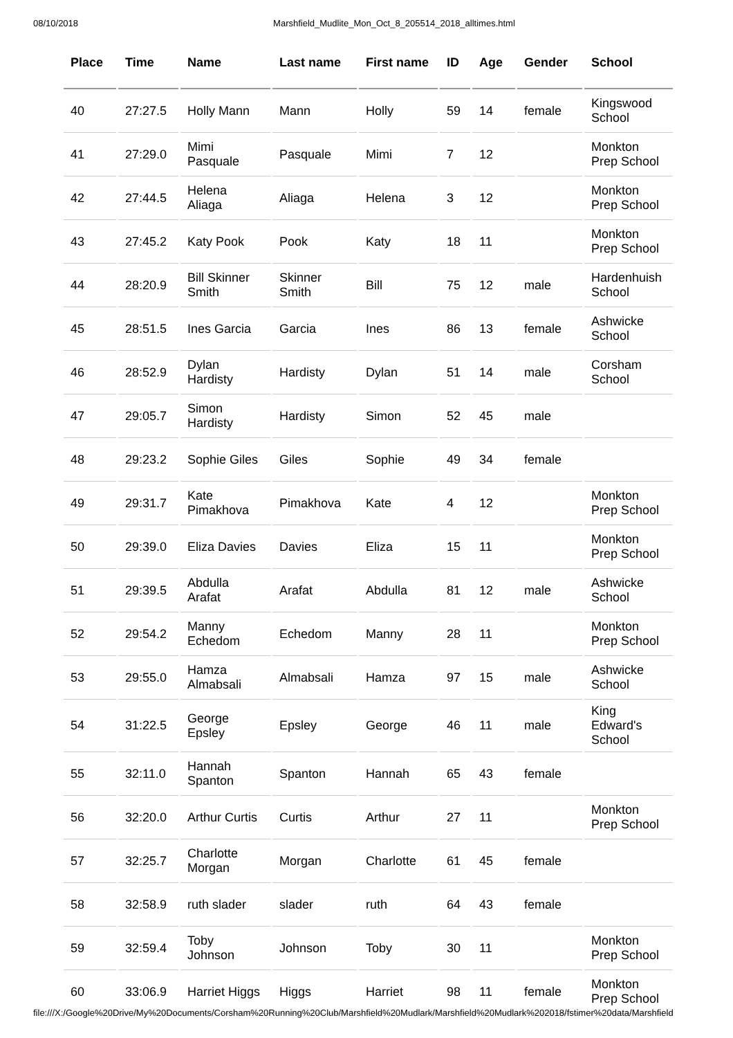08/10/2018 Marshfield_Mudlite_Mon_Oct_8_205514_2018_alltimes.html
| Place | Time | Name | Last name | First name | ID | Age | Gender | School |
| --- | --- | --- | --- | --- | --- | --- | --- | --- |
| 40 | 27:27.5 | Holly Mann | Mann | Holly | 59 | 14 | female | Kingswood School |
| 41 | 27:29.0 | Mimi Pasquale | Pasquale | Mimi | 7 | 12 | | Monkton Prep School |
| 42 | 27:44.5 | Helena Aliaga | Aliaga | Helena | 3 | 12 | | Monkton Prep School |
| 43 | 27:45.2 | Katy Pook | Pook | Katy | 18 | 11 | | Monkton Prep School |
| 44 | 28:20.9 | Bill Skinner Smith | Skinner Smith | Bill | 75 | 12 | male | Hardenhuish School |
| 45 | 28:51.5 | Ines Garcia | Garcia | Ines | 86 | 13 | female | Ashwicke School |
| 46 | 28:52.9 | Dylan Hardisty | Hardisty | Dylan | 51 | 14 | male | Corsham School |
| 47 | 29:05.7 | Simon Hardisty | Hardisty | Simon | 52 | 45 | male | |
| 48 | 29:23.2 | Sophie Giles | Giles | Sophie | 49 | 34 | female | |
| 49 | 29:31.7 | Kate Pimakhova | Pimakhova | Kate | 4 | 12 | | Monkton Prep School |
| 50 | 29:39.0 | Eliza Davies | Davies | Eliza | 15 | 11 | | Monkton Prep School |
| 51 | 29:39.5 | Abdulla Arafat | Arafat | Abdulla | 81 | 12 | male | Ashwicke School |
| 52 | 29:54.2 | Manny Echedom | Echedom | Manny | 28 | 11 | | Monkton Prep School |
| 53 | 29:55.0 | Hamza Almabsali | Almabsali | Hamza | 97 | 15 | male | Ashwicke School |
| 54 | 31:22.5 | George Epsley | Epsley | George | 46 | 11 | male | King Edward's School |
| 55 | 32:11.0 | Hannah Spanton | Spanton | Hannah | 65 | 43 | female | |
| 56 | 32:20.0 | Arthur Curtis | Curtis | Arthur | 27 | 11 | | Monkton Prep School |
| 57 | 32:25.7 | Charlotte Morgan | Morgan | Charlotte | 61 | 45 | female | |
| 58 | 32:58.9 | ruth slader | slader | ruth | 64 | 43 | female | |
| 59 | 32:59.4 | Toby Johnson | Johnson | Toby | 30 | 11 | | Monkton Prep School |
| 60 | 33:06.9 | Harriet Higgs | Higgs | Harriet | 98 | 11 | female | Monkton Prep School |
file:///X:/Google%20Drive/My%20Documents/Corsham%20Running%20Club/Marshfield%20Mudlark/Marshfield%20Mudlark%202018/fstimer%20data/Marshfield